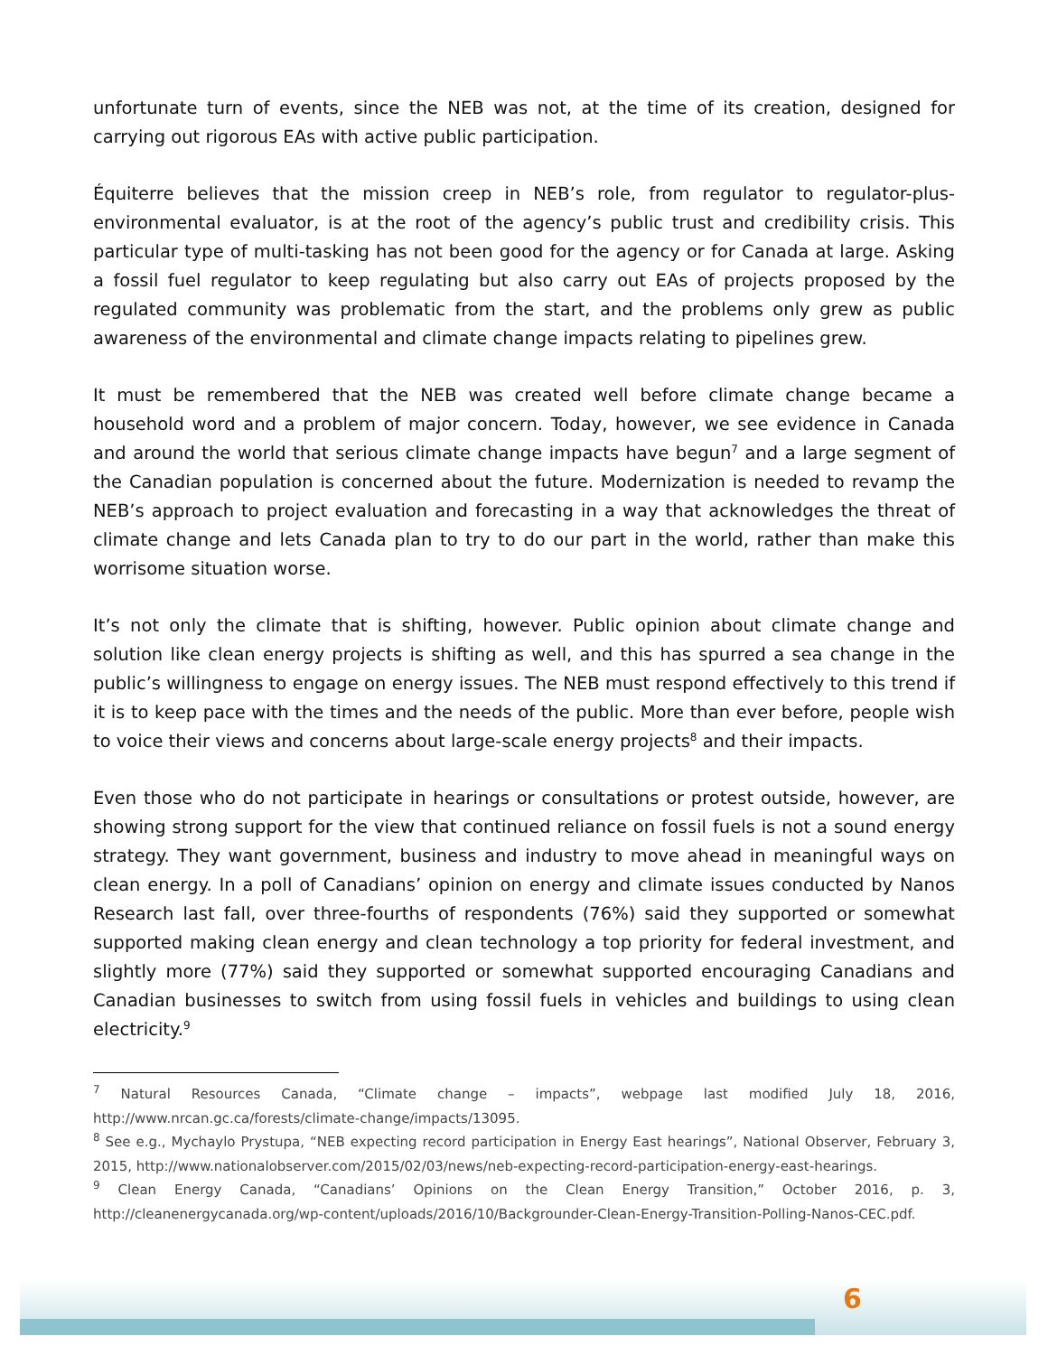unfortunate turn of events, since the NEB was not, at the time of its creation, designed for carrying out rigorous EAs with active public participation.
Équiterre believes that the mission creep in NEB’s role, from regulator to regulator-plus-environmental evaluator, is at the root of the agency’s public trust and credibility crisis. This particular type of multi-tasking has not been good for the agency or for Canada at large. Asking a fossil fuel regulator to keep regulating but also carry out EAs of projects proposed by the regulated community was problematic from the start, and the problems only grew as public awareness of the environmental and climate change impacts relating to pipelines grew.
It must be remembered that the NEB was created well before climate change became a household word and a problem of major concern. Today, however, we see evidence in Canada and around the world that serious climate change impacts have begun<sup>7</sup> and a large segment of the Canadian population is concerned about the future. Modernization is needed to revamp the NEB’s approach to project evaluation and forecasting in a way that acknowledges the threat of climate change and lets Canada plan to try to do our part in the world, rather than make this worrisome situation worse.
It’s not only the climate that is shifting, however. Public opinion about climate change and solution like clean energy projects is shifting as well, and this has spurred a sea change in the public’s willingness to engage on energy issues. The NEB must respond effectively to this trend if it is to keep pace with the times and the needs of the public. More than ever before, people wish to voice their views and concerns about large-scale energy projects<sup>8</sup> and their impacts.
Even those who do not participate in hearings or consultations or protest outside, however, are showing strong support for the view that continued reliance on fossil fuels is not a sound energy strategy. They want government, business and industry to move ahead in meaningful ways on clean energy. In a poll of Canadians’ opinion on energy and climate issues conducted by Nanos Research last fall, over three-fourths of respondents (76%) said they supported or somewhat supported making clean energy and clean technology a top priority for federal investment, and slightly more (77%) said they supported or somewhat supported encouraging Canadians and Canadian businesses to switch from using fossil fuels in vehicles and buildings to using clean electricity.<sup>9</sup>
<sup>7</sup> Natural Resources Canada, “Climate change – impacts”, webpage last modified July 18, 2016, http://www.nrcan.gc.ca/forests/climate-change/impacts/13095.
<sup>8</sup> See e.g., Mychaylo Prystupa, “NEB expecting record participation in Energy East hearings”, National Observer, February 3, 2015, http://www.nationalobserver.com/2015/02/03/news/neb-expecting-record-participation-energy-east-hearings.
<sup>9</sup> Clean Energy Canada, “Canadians’ Opinions on the Clean Energy Transition,” October 2016, p. 3, http://cleanenergycanada.org/wp-content/uploads/2016/10/Backgrounder-Clean-Energy-Transition-Polling-Nanos-CEC.pdf.
6